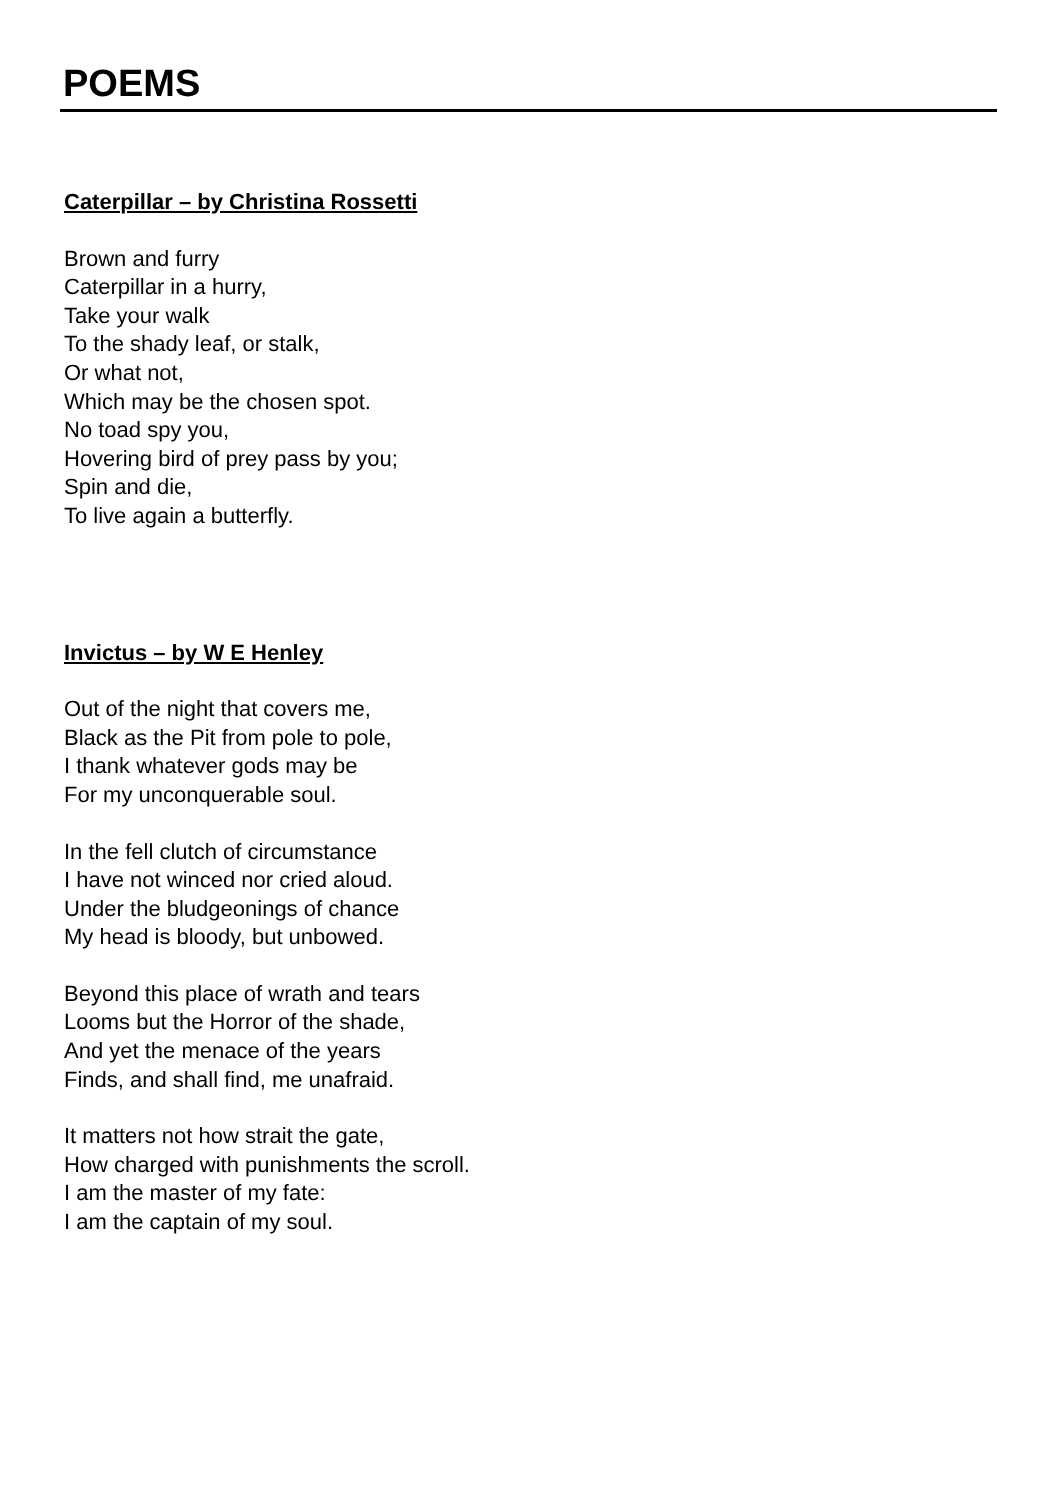POEMS
Caterpillar – by Christina Rossetti
Brown and furry
Caterpillar in a hurry,
Take your walk
To the shady leaf, or stalk,
Or what not,
Which may be the chosen spot.
No toad spy you,
Hovering bird of prey pass by you;
Spin and die,
To live again a butterfly.
Invictus – by W E Henley
Out of the night that covers me,
Black as the Pit from pole to pole,
I thank whatever gods may be
For my unconquerable soul.
In the fell clutch of circumstance
I have not winced nor cried aloud.
Under the bludgeonings of chance
My head is bloody, but unbowed.
Beyond this place of wrath and tears
Looms but the Horror of the shade,
And yet the menace of the years
Finds, and shall find, me unafraid.
It matters not how strait the gate,
How charged with punishments the scroll.
I am the master of my fate:
I am the captain of my soul.